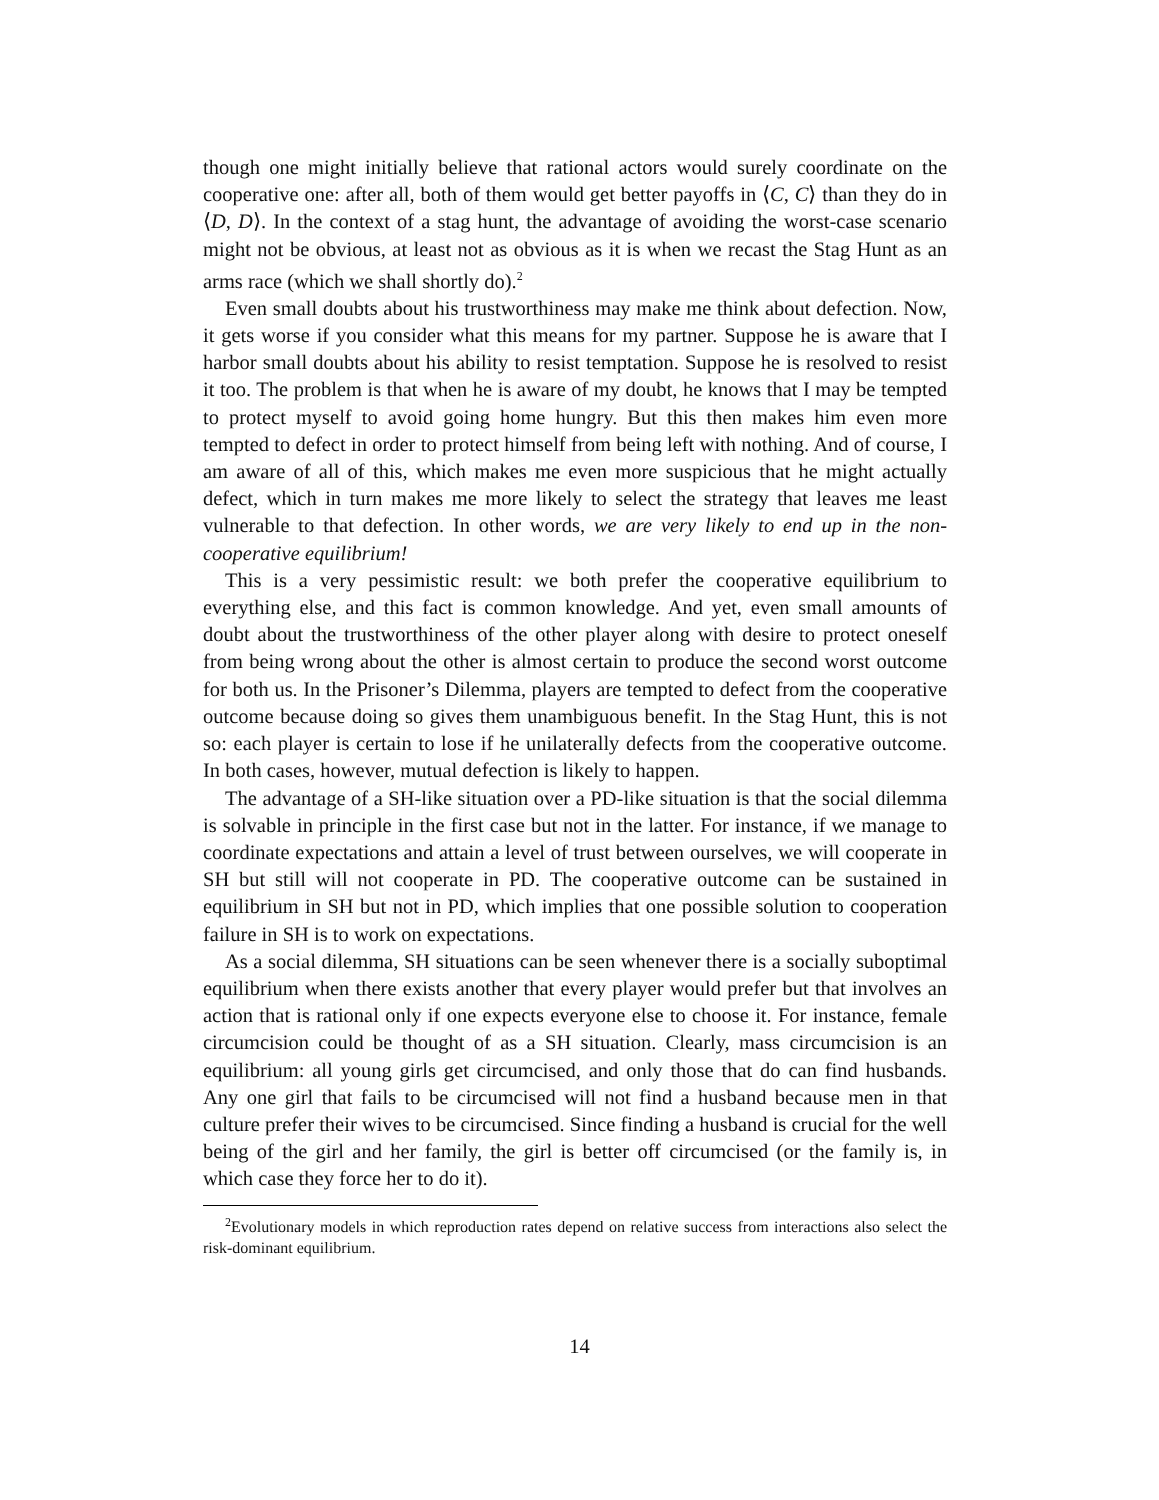though one might initially believe that rational actors would surely coordinate on the cooperative one: after all, both of them would get better payoffs in ⟨C, C⟩ than they do in ⟨D, D⟩. In the context of a stag hunt, the advantage of avoiding the worst-case scenario might not be obvious, at least not as obvious as it is when we recast the Stag Hunt as an arms race (which we shall shortly do).<sup>2</sup>
Even small doubts about his trustworthiness may make me think about defection. Now, it gets worse if you consider what this means for my partner. Suppose he is aware that I harbor small doubts about his ability to resist temptation. Suppose he is resolved to resist it too. The problem is that when he is aware of my doubt, he knows that I may be tempted to protect myself to avoid going home hungry. But this then makes him even more tempted to defect in order to protect himself from being left with nothing. And of course, I am aware of all of this, which makes me even more suspicious that he might actually defect, which in turn makes me more likely to select the strategy that leaves me least vulnerable to that defection. In other words, we are very likely to end up in the non-cooperative equilibrium!
This is a very pessimistic result: we both prefer the cooperative equilibrium to everything else, and this fact is common knowledge. And yet, even small amounts of doubt about the trustworthiness of the other player along with desire to protect oneself from being wrong about the other is almost certain to produce the second worst outcome for both us. In the Prisoner’s Dilemma, players are tempted to defect from the cooperative outcome because doing so gives them unambiguous benefit. In the Stag Hunt, this is not so: each player is certain to lose if he unilaterally defects from the cooperative outcome. In both cases, however, mutual defection is likely to happen.
The advantage of a SH-like situation over a PD-like situation is that the social dilemma is solvable in principle in the first case but not in the latter. For instance, if we manage to coordinate expectations and attain a level of trust between ourselves, we will cooperate in SH but still will not cooperate in PD. The cooperative outcome can be sustained in equilibrium in SH but not in PD, which implies that one possible solution to cooperation failure in SH is to work on expectations.
As a social dilemma, SH situations can be seen whenever there is a socially suboptimal equilibrium when there exists another that every player would prefer but that involves an action that is rational only if one expects everyone else to choose it. For instance, female circumcision could be thought of as a SH situation. Clearly, mass circumcision is an equilibrium: all young girls get circumcised, and only those that do can find husbands. Any one girl that fails to be circumcised will not find a husband because men in that culture prefer their wives to be circumcised. Since finding a husband is crucial for the well being of the girl and her family, the girl is better off circumcised (or the family is, in which case they force her to do it).
<sup>2</sup> Evolutionary models in which reproduction rates depend on relative success from interactions also select the risk-dominant equilibrium.
14